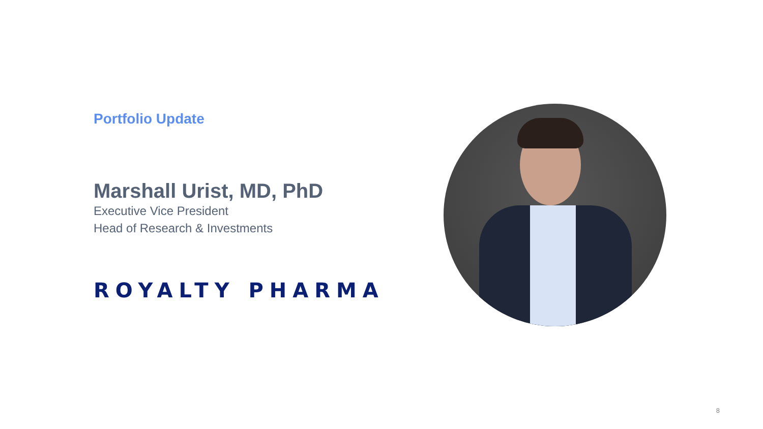Portfolio Update
Marshall Urist, MD, PhD
Executive Vice President
Head of Research & Investments
ROYALTY PHARMA
8